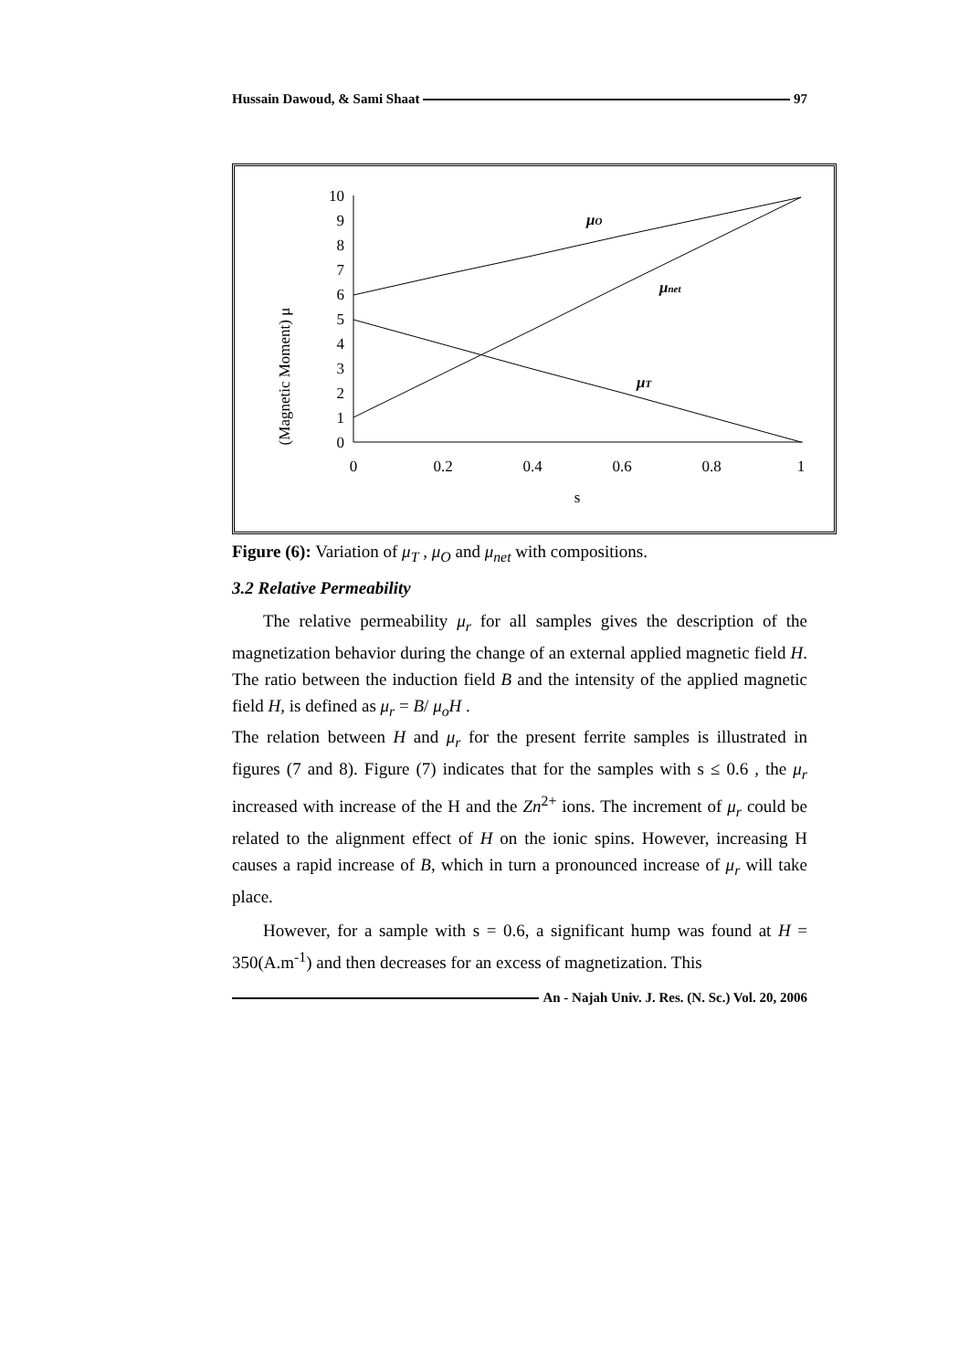Hussain Dawoud, & Sami Shaat 97
(Magnetic Moment) μ
0
1
2
3
4
5
6
7
8
9
10
0
0.2
0.4
0.6
0.8
1
s
μO
μnet
μT
Figure (6): Variation of μ<sub>T</sub> , μ<sub>O</sub> and μ<sub>net</sub> with compositions.
3.2 Relative Permeability
The relative permeability μ<sub>r</sub> for all samples gives the description of the magnetization behavior during the change of an external applied magnetic field H. The ratio between the induction field B and the intensity of the applied magnetic field H, is defined as μ<sub>r</sub> = B/ μ<sub>o</sub>H .
The relation between H and μ<sub>r</sub> for the present ferrite samples is illustrated in figures (7 and 8). Figure (7) indicates that for the samples with s ≤ 0.6 , the μ<sub>r</sub> increased with increase of the H and the Zn<sup>2+</sup> ions. The increment of μ<sub>r</sub> could be related to the alignment effect of H on the ionic spins. However, increasing H causes a rapid increase of B, which in turn a pronounced increase of μ<sub>r</sub> will take place.
However, for a sample with s = 0.6, a significant hump was found at H = 350(A.m<sup>-1</sup>) and then decreases for an excess of magnetization. This
An - Najah Univ. J. Res. (N. Sc.) Vol. 20, 2006